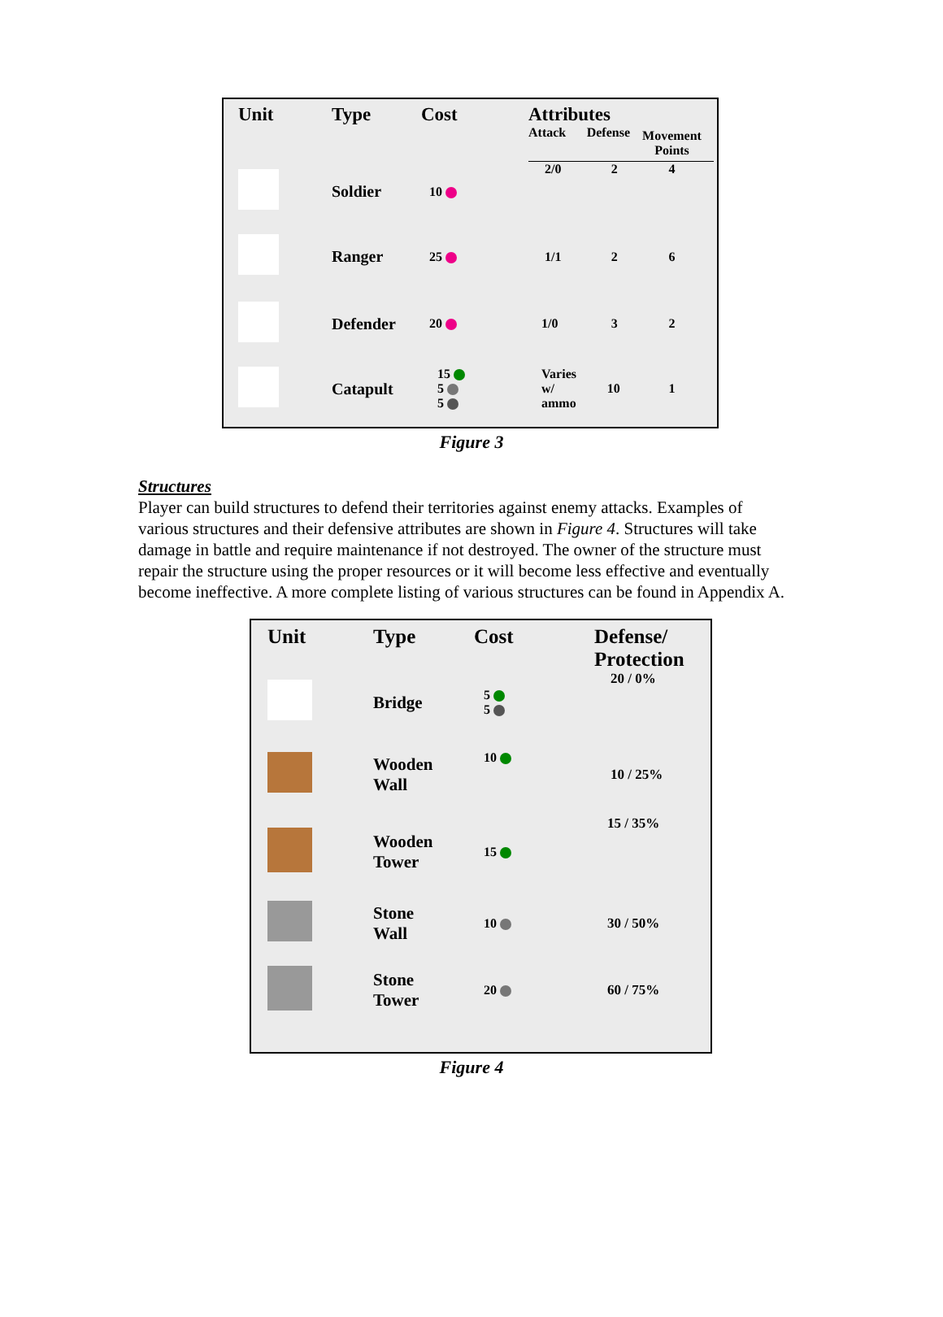| Unit | Type | Cost | Attributes | | |
| --- | --- | --- | --- | --- | --- |
| | | | Attack | Defense | Movement Points |
| | Soldier | 10 | 2/0 | 2 | 4 |
| | Ranger | 25 | 1/1 | 2 | 6 |
| | Defender | 20 | 1/0 | 3 | 2 |
| | Catapult | 15 5 5 | Varies w/ ammo | 10 | 1 |
Figure 3
Structures
Player can build structures to defend their territories against enemy attacks. Examples of various structures and their defensive attributes are shown in Figure 4. Structures will take damage in battle and require maintenance if not destroyed. The owner of the structure must repair the structure using the proper resources or it will become less effective and eventually become ineffective. A more complete listing of various structures can be found in Appendix A.
| Unit | Type | Cost | Defense/ Protection |
| --- | --- | --- | --- |
| | Bridge | 5 5 | 20 / 0% |
| | Wooden Wall | 10 | 10 / 25% |
| | Wooden Tower | 15 | 15 / 35% |
| | Stone Wall | 10 | 30 / 50% |
| | Stone Tower | 20 | 60 / 75% |
Figure 4